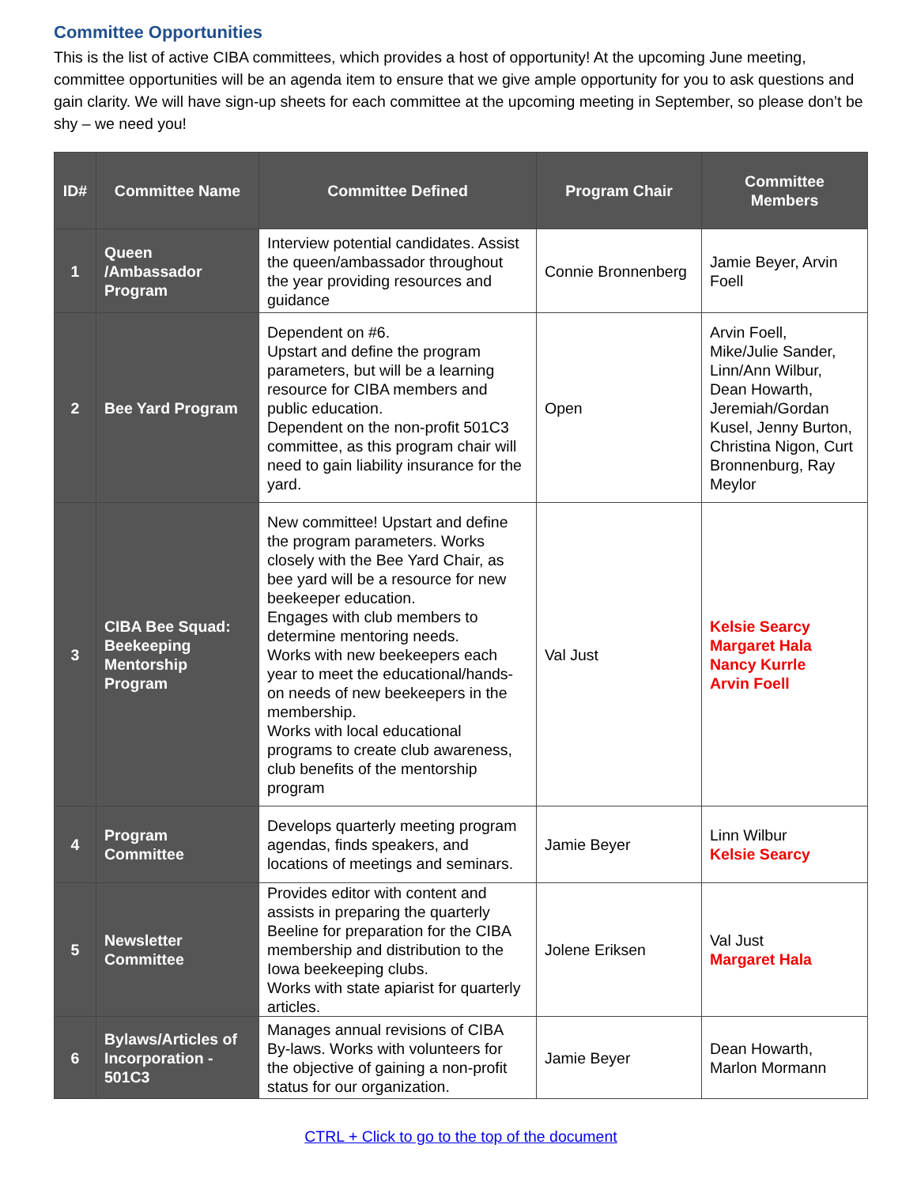Committee Opportunities
This is the list of active CIBA committees, which provides a host of opportunity! At the upcoming June meeting, committee opportunities will be an agenda item to ensure that we give ample opportunity for you to ask questions and gain clarity. We will have sign-up sheets for each committee at the upcoming meeting in September, so please don’t be shy – we need you!
| ID# | Committee Name | Committee Defined | Program Chair | Committee Members |
| --- | --- | --- | --- | --- |
| 1 | Queen /Ambassador Program | Interview potential candidates. Assist the queen/ambassador throughout the year providing resources and guidance | Connie Bronnenberg | Jamie Beyer, Arvin Foell |
| 2 | Bee Yard Program | Dependent on #6. Upstart and define the program parameters, but will be a learning resource for CIBA members and public education. Dependent on the non-profit 501C3 committee, as this program chair will need to gain liability insurance for the yard. | Open | Arvin Foell, Mike/Julie Sander, Linn/Ann Wilbur, Dean Howarth, Jeremiah/Gordan Kusel, Jenny Burton, Christina Nigon, Curt Bronnenburg, Ray Meylor |
| 3 | CIBA Bee Squad: Beekeeping Mentorship Program | New committee! Upstart and define the program parameters. Works closely with the Bee Yard Chair, as bee yard will be a resource for new beekeeper education. Engages with club members to determine mentoring needs. Works with new beekeepers each year to meet the educational/hands-on needs of new beekeepers in the membership. Works with local educational programs to create club awareness, club benefits of the mentorship program | Val Just | Kelsie Searcy Margaret Hala Nancy Kurrle Arvin Foell |
| 4 | Program Committee | Develops quarterly meeting program agendas, finds speakers, and locations of meetings and seminars. | Jamie Beyer | Linn Wilbur Kelsie Searcy |
| 5 | Newsletter Committee | Provides editor with content and assists in preparing the quarterly Beeline for preparation for the CIBA membership and distribution to the Iowa beekeeping clubs. Works with state apiarist for quarterly articles. | Jolene Eriksen | Val Just Margaret Hala |
| 6 | Bylaws/Articles of Incorporation - 501C3 | Manages annual revisions of CIBA By-laws. Works with volunteers for the objective of gaining a non-profit status for our organization. | Jamie Beyer | Dean Howarth, Marlon Mormann |
CTRL + Click to go to the top of the document